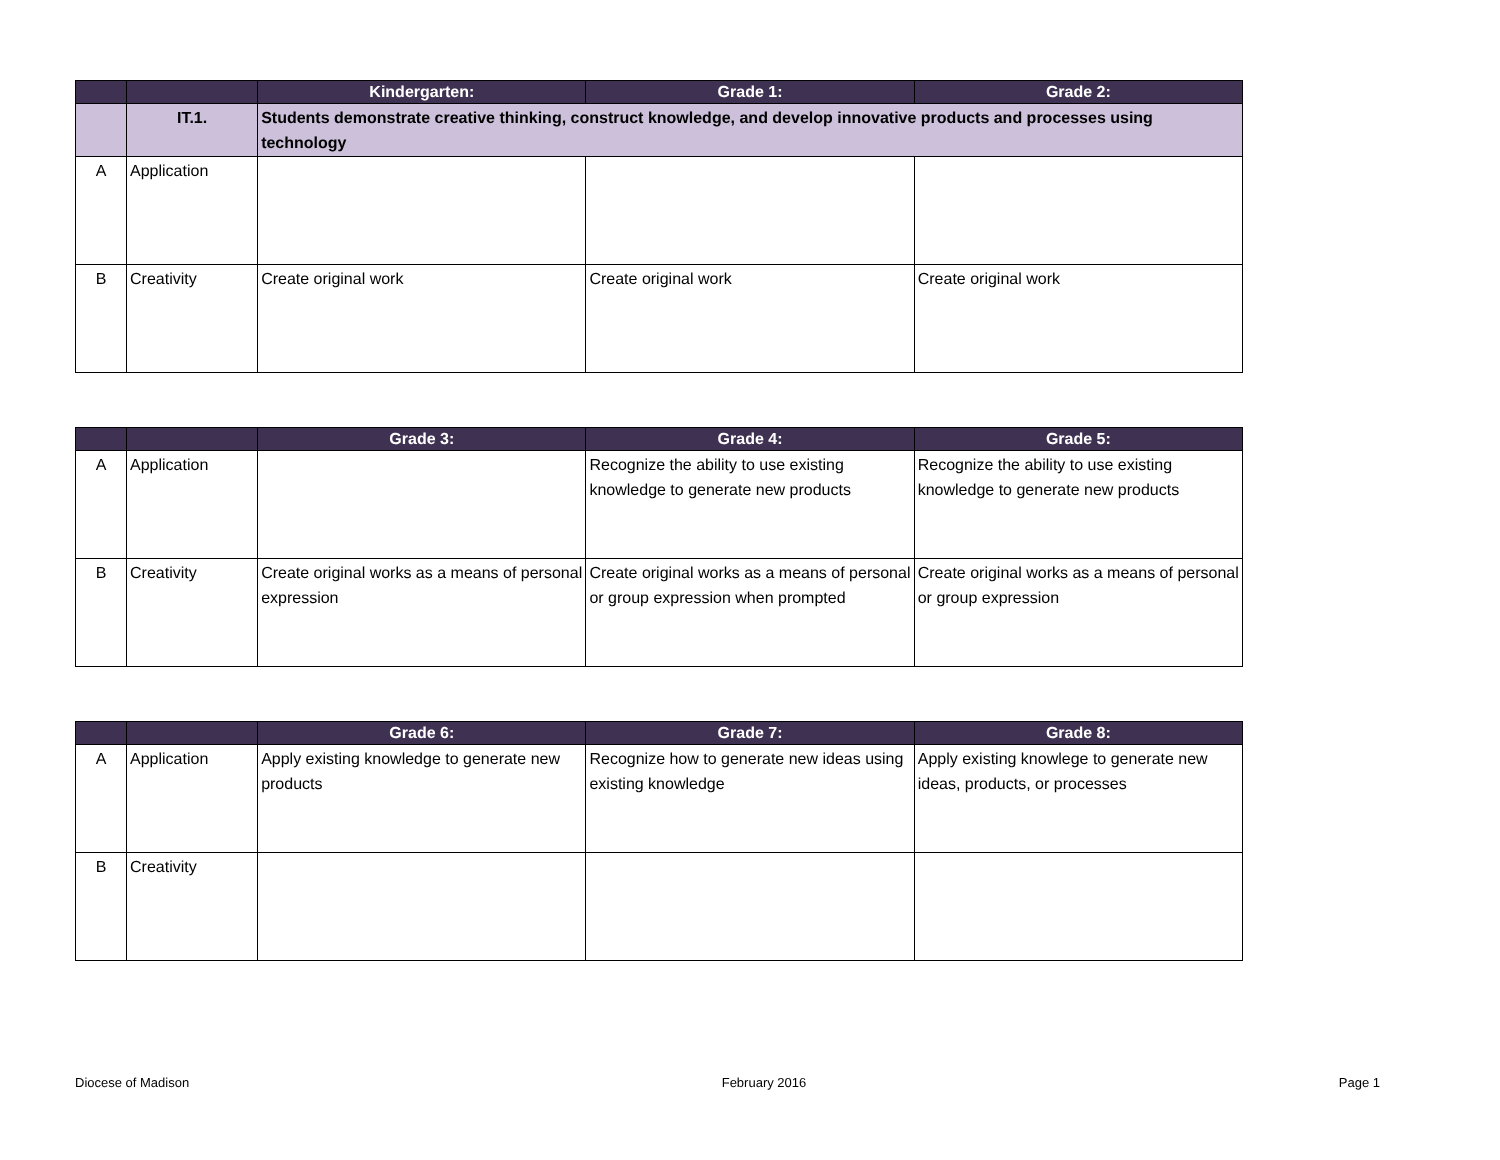| | | Kindergarten: | Grade 1: | Grade 2: |
| --- | --- | --- | --- | --- |
| | IT.1. | Students demonstrate creative thinking, construct knowledge, and develop innovative products and processes using technology | | |
| A | Application | | | |
| B | Creativity | Create original work | Create original work | Create original work |
| | | Grade 3: | Grade 4: | Grade 5: |
| --- | --- | --- | --- | --- |
| A | Application | | Recognize the ability to use existing knowledge to generate new products | Recognize the ability to use existing knowledge to generate new products |
| B | Creativity | Create original works as a means of personal expression | Create original works as a means of personal or group expression when prompted | Create original works as a means of personal or group expression |
| | | Grade 6: | Grade 7: | Grade 8: |
| --- | --- | --- | --- | --- |
| A | Application | Apply existing knowledge to generate new products | Recognize how to generate new ideas using existing knowledge | Apply existing knowlege to generate new ideas, products, or processes |
| B | Creativity | | | |
Diocese of Madison February 2016 Page 1